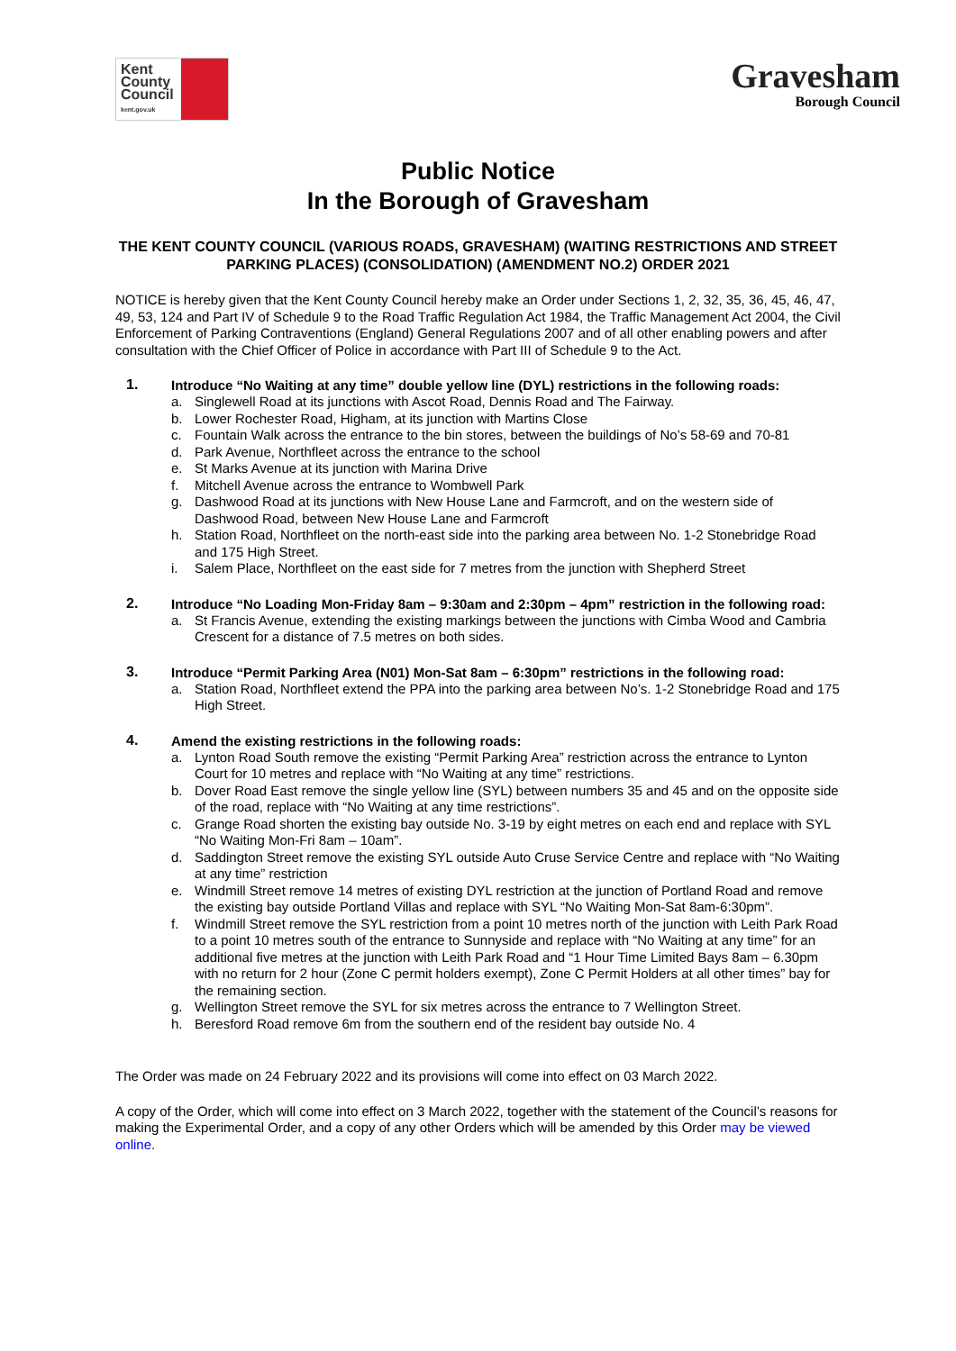Kent
County
Council
kent.gov.uk
Gravesham
Borough Council
Public Notice
In the Borough of Gravesham
THE KENT COUNTY COUNCIL (VARIOUS ROADS, GRAVESHAM) (WAITING RESTRICTIONS AND STREET PARKING PLACES) (CONSOLIDATION) (AMENDMENT NO.2) ORDER 2021
NOTICE is hereby given that the Kent County Council hereby make an Order under Sections 1, 2, 32, 35, 36, 45, 46, 47, 49, 53, 124 and Part IV of Schedule 9 to the Road Traffic Regulation Act 1984, the Traffic Management Act 2004, the Civil Enforcement of Parking Contraventions (England) General Regulations 2007 and of all other enabling powers and after consultation with the Chief Officer of Police in accordance with Part III of Schedule 9 to the Act.
1.
Introduce “No Waiting at any time” double yellow line (DYL) restrictions in the following roads:
a. Singlewell Road at its junctions with Ascot Road, Dennis Road and The Fairway.
b. Lower Rochester Road, Higham, at its junction with Martins Close
c. Fountain Walk across the entrance to the bin stores, between the buildings of No’s 58-69 and 70-81
d. Park Avenue, Northfleet across the entrance to the school
e. St Marks Avenue at its junction with Marina Drive
f. Mitchell Avenue across the entrance to Wombwell Park
g. Dashwood Road at its junctions with New House Lane and Farmcroft, and on the western side of Dashwood Road, between New House Lane and Farmcroft
h. Station Road, Northfleet on the north-east side into the parking area between No. 1-2 Stonebridge Road and 175 High Street.
i. Salem Place, Northfleet on the east side for 7 metres from the junction with Shepherd Street
2.
Introduce “No Loading Mon-Friday 8am – 9:30am and 2:30pm – 4pm” restriction in the following road:
a. St Francis Avenue, extending the existing markings between the junctions with Cimba Wood and Cambria Crescent for a distance of 7.5 metres on both sides.
3.
Introduce “Permit Parking Area (N01) Mon-Sat 8am – 6:30pm” restrictions in the following road:
a. Station Road, Northfleet extend the PPA into the parking area between No’s. 1-2 Stonebridge Road and 175 High Street.
4.
Amend the existing restrictions in the following roads:
a. Lynton Road South remove the existing “Permit Parking Area” restriction across the entrance to Lynton Court for 10 metres and replace with “No Waiting at any time” restrictions.
b. Dover Road East remove the single yellow line (SYL) between numbers 35 and 45 and on the opposite side of the road, replace with “No Waiting at any time restrictions”.
c. Grange Road shorten the existing bay outside No. 3-19 by eight metres on each end and replace with SYL “No Waiting Mon-Fri 8am – 10am”.
d. Saddington Street remove the existing SYL outside Auto Cruse Service Centre and replace with “No Waiting at any time” restriction
e. Windmill Street remove 14 metres of existing DYL restriction at the junction of Portland Road and remove the existing bay outside Portland Villas and replace with SYL “No Waiting Mon-Sat 8am-6:30pm”.
f. Windmill Street remove the SYL restriction from a point 10 metres north of the junction with Leith Park Road to a point 10 metres south of the entrance to Sunnyside and replace with “No Waiting at any time” for an additional five metres at the junction with Leith Park Road and “1 Hour Time Limited Bays 8am – 6.30pm with no return for 2 hour (Zone C permit holders exempt), Zone C Permit Holders at all other times” bay for the remaining section.
g. Wellington Street remove the SYL for six metres across the entrance to 7 Wellington Street.
h. Beresford Road remove 6m from the southern end of the resident bay outside No. 4
The Order was made on 24 February 2022 and its provisions will come into effect on 03 March 2022.
A copy of the Order, which will come into effect on 3 March 2022, together with the statement of the Council’s reasons for making the Experimental Order, and a copy of any other Orders which will be amended by this Order may be viewed online.